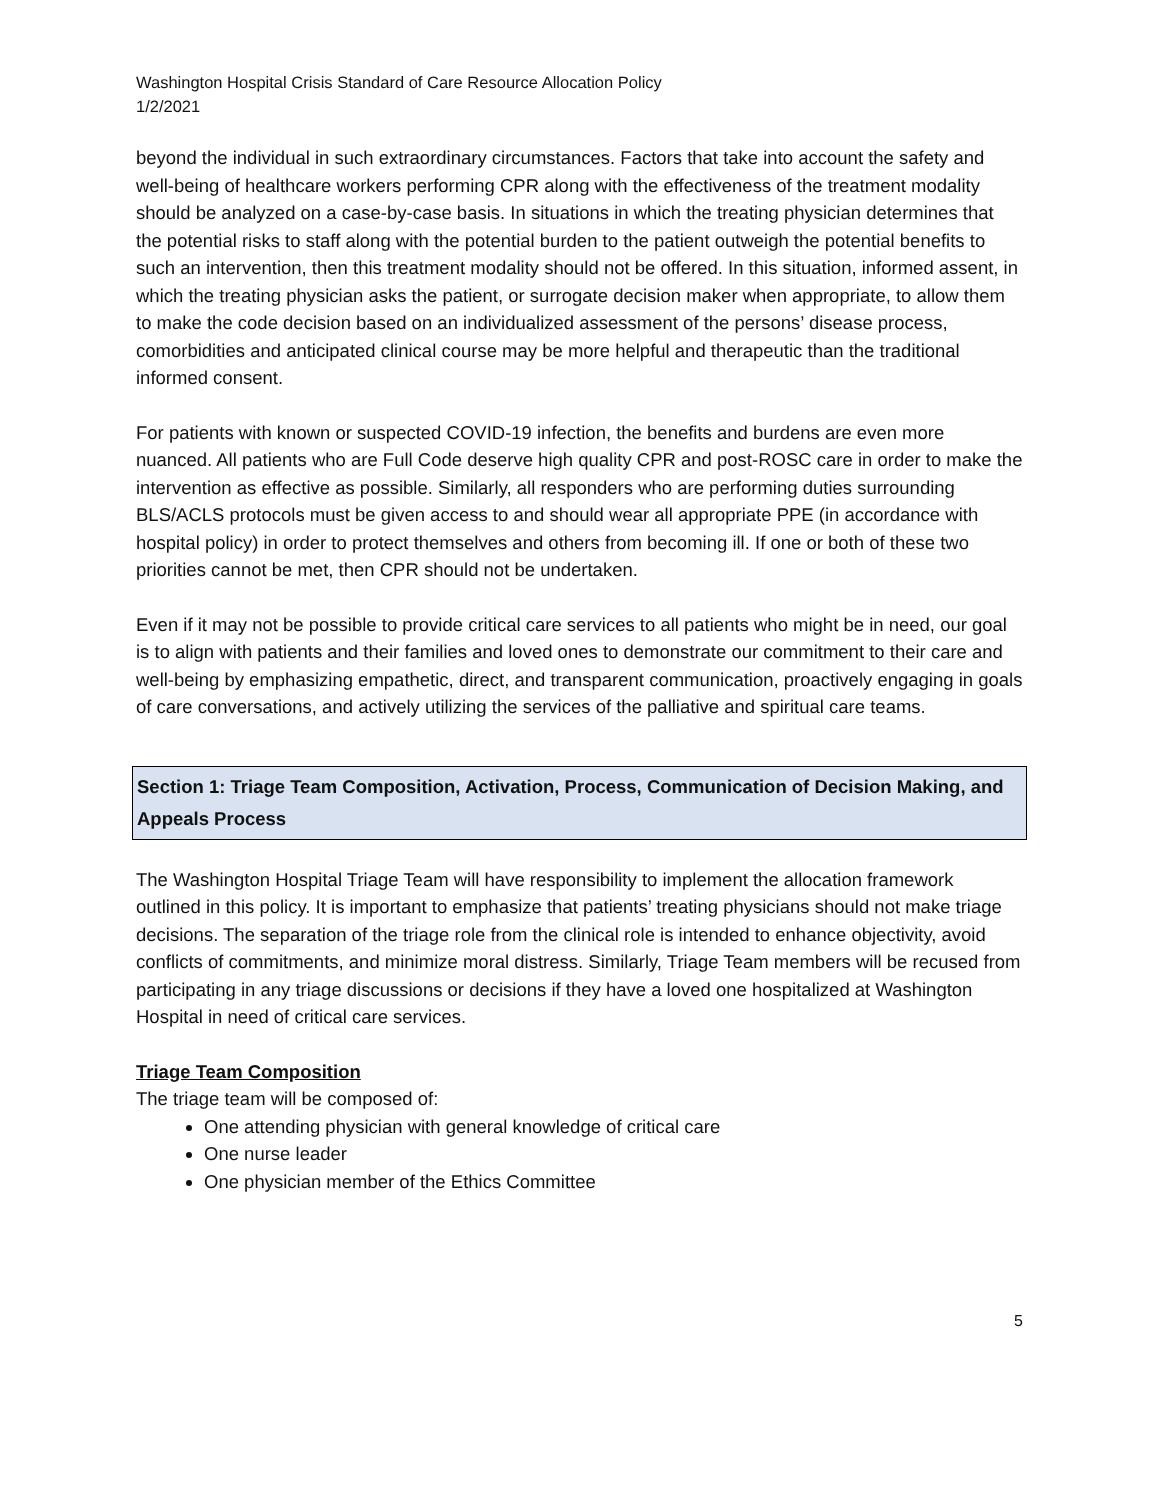Washington Hospital Crisis Standard of Care Resource Allocation Policy
1/2/2021
beyond the individual in such extraordinary circumstances. Factors that take into account the safety and well-being of healthcare workers performing CPR along with the effectiveness of the treatment modality should be analyzed on a case-by-case basis. In situations in which the treating physician determines that the potential risks to staff along with the potential burden to the patient outweigh the potential benefits to such an intervention, then this treatment modality should not be offered. In this situation, informed assent, in which the treating physician asks the patient, or surrogate decision maker when appropriate, to allow them to make the code decision based on an individualized assessment of the persons’ disease process, comorbidities and anticipated clinical course may be more helpful and therapeutic than the traditional informed consent.
For patients with known or suspected COVID-19 infection, the benefits and burdens are even more nuanced. All patients who are Full Code deserve high quality CPR and post-ROSC care in order to make the intervention as effective as possible. Similarly, all responders who are performing duties surrounding BLS/ACLS protocols must be given access to and should wear all appropriate PPE (in accordance with hospital policy) in order to protect themselves and others from becoming ill. If one or both of these two priorities cannot be met, then CPR should not be undertaken.
Even if it may not be possible to provide critical care services to all patients who might be in need, our goal is to align with patients and their families and loved ones to demonstrate our commitment to their care and well-being by emphasizing empathetic, direct, and transparent communication, proactively engaging in goals of care conversations, and actively utilizing the services of the palliative and spiritual care teams.
Section 1: Triage Team Composition, Activation, Process, Communication of Decision Making, and Appeals Process
The Washington Hospital Triage Team will have responsibility to implement the allocation framework outlined in this policy. It is important to emphasize that patients’ treating physicians should not make triage decisions. The separation of the triage role from the clinical role is intended to enhance objectivity, avoid conflicts of commitments, and minimize moral distress. Similarly, Triage Team members will be recused from participating in any triage discussions or decisions if they have a loved one hospitalized at Washington Hospital in need of critical care services.
Triage Team Composition
The triage team will be composed of:
One attending physician with general knowledge of critical care
One nurse leader
One physician member of the Ethics Committee
5